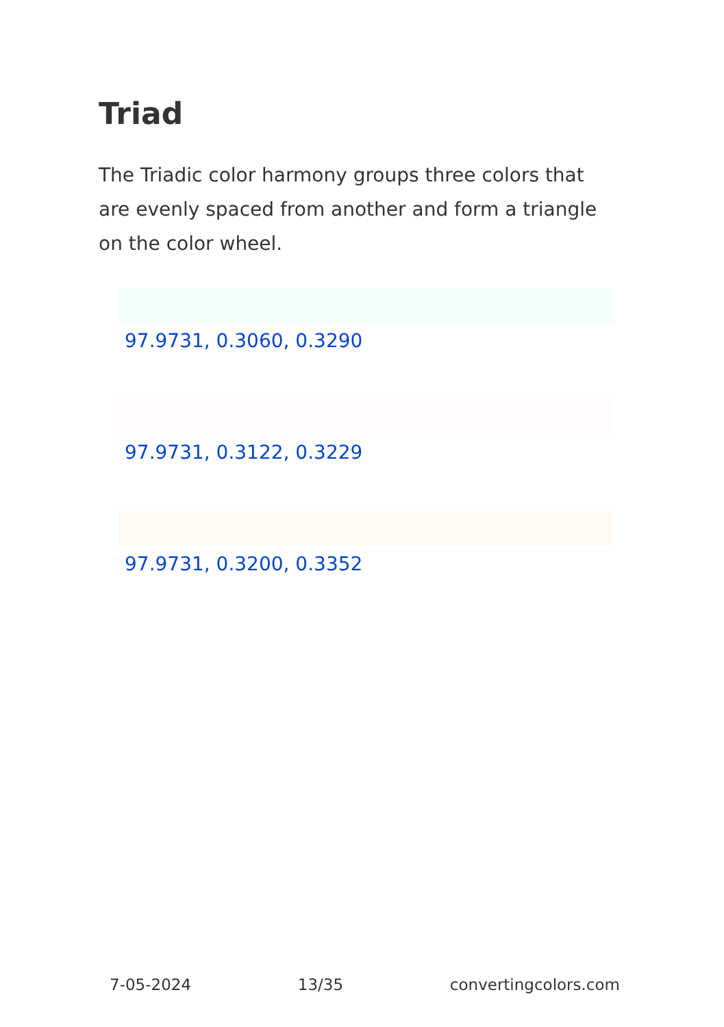Triad
The Triadic color harmony groups three colors that are evenly spaced from another and form a triangle on the color wheel.
97.9731, 0.3060, 0.3290
97.9731, 0.3122, 0.3229
97.9731, 0.3200, 0.3352
7-05-2024 13/35 convertingcolors.com